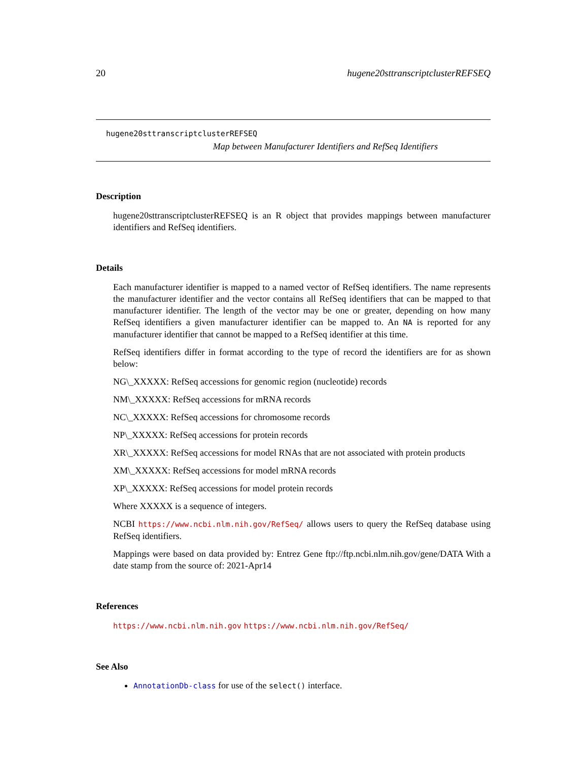20 hugene20sttranscriptclusterREFSEQ
hugene20sttranscriptclusterREFSEQ
Map between Manufacturer Identifiers and RefSeq Identifiers
Description
hugene20sttranscriptclusterREFSEQ is an R object that provides mappings between manufacturer identifiers and RefSeq identifiers.
Details
Each manufacturer identifier is mapped to a named vector of RefSeq identifiers. The name represents the manufacturer identifier and the vector contains all RefSeq identifiers that can be mapped to that manufacturer identifier. The length of the vector may be one or greater, depending on how many RefSeq identifiers a given manufacturer identifier can be mapped to. An NA is reported for any manufacturer identifier that cannot be mapped to a RefSeq identifier at this time.
RefSeq identifiers differ in format according to the type of record the identifiers are for as shown below:
NG\_XXXXX: RefSeq accessions for genomic region (nucleotide) records
NM\_XXXXX: RefSeq accessions for mRNA records
NC\_XXXXX: RefSeq accessions for chromosome records
NP\_XXXXX: RefSeq accessions for protein records
XR\_XXXXX: RefSeq accessions for model RNAs that are not associated with protein products
XM\_XXXXX: RefSeq accessions for model mRNA records
XP\_XXXXX: RefSeq accessions for model protein records
Where XXXXX is a sequence of integers.
NCBI https://www.ncbi.nlm.nih.gov/RefSeq/ allows users to query the RefSeq database using RefSeq identifiers.
Mappings were based on data provided by: Entrez Gene ftp://ftp.ncbi.nlm.nih.gov/gene/DATA With a date stamp from the source of: 2021-Apr14
References
https://www.ncbi.nlm.nih.gov https://www.ncbi.nlm.nih.gov/RefSeq/
See Also
AnnotationDb-class for use of the select() interface.